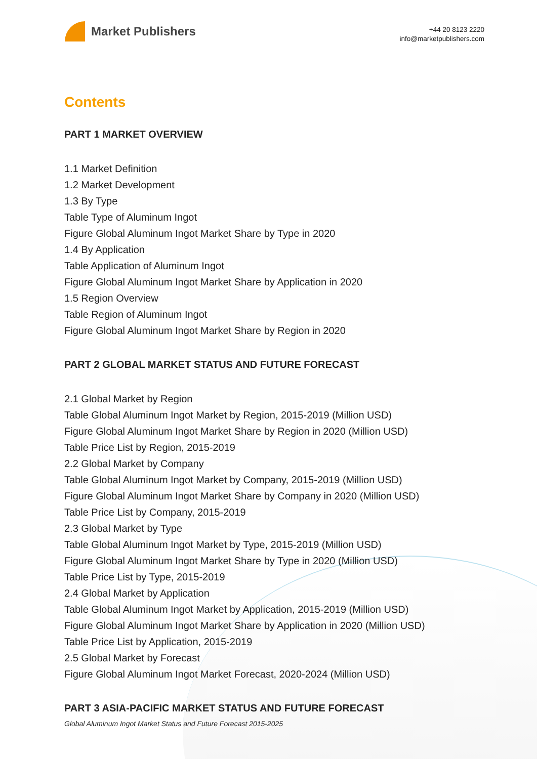Market Publishers
+44 20 8123 2220
info@marketpublishers.com
Contents
PART 1 MARKET OVERVIEW
1.1 Market Definition
1.2 Market Development
1.3 By Type
Table Type of Aluminum Ingot
Figure Global Aluminum Ingot Market Share by Type in 2020
1.4 By Application
Table Application of Aluminum Ingot
Figure Global Aluminum Ingot Market Share by Application in 2020
1.5 Region Overview
Table Region of Aluminum Ingot
Figure Global Aluminum Ingot Market Share by Region in 2020
PART 2 GLOBAL MARKET STATUS AND FUTURE FORECAST
2.1 Global Market by Region
Table Global Aluminum Ingot Market by Region, 2015-2019 (Million USD)
Figure Global Aluminum Ingot Market Share by Region in 2020 (Million USD)
Table Price List by Region, 2015-2019
2.2 Global Market by Company
Table Global Aluminum Ingot Market by Company, 2015-2019 (Million USD)
Figure Global Aluminum Ingot Market Share by Company in 2020 (Million USD)
Table Price List by Company, 2015-2019
2.3 Global Market by Type
Table Global Aluminum Ingot Market by Type, 2015-2019 (Million USD)
Figure Global Aluminum Ingot Market Share by Type in 2020 (Million USD)
Table Price List by Type, 2015-2019
2.4 Global Market by Application
Table Global Aluminum Ingot Market by Application, 2015-2019 (Million USD)
Figure Global Aluminum Ingot Market Share by Application in 2020 (Million USD)
Table Price List by Application, 2015-2019
2.5 Global Market by Forecast
Figure Global Aluminum Ingot Market Forecast, 2020-2024 (Million USD)
PART 3 ASIA-PACIFIC MARKET STATUS AND FUTURE FORECAST
Global Aluminum Ingot Market Status and Future Forecast 2015-2025